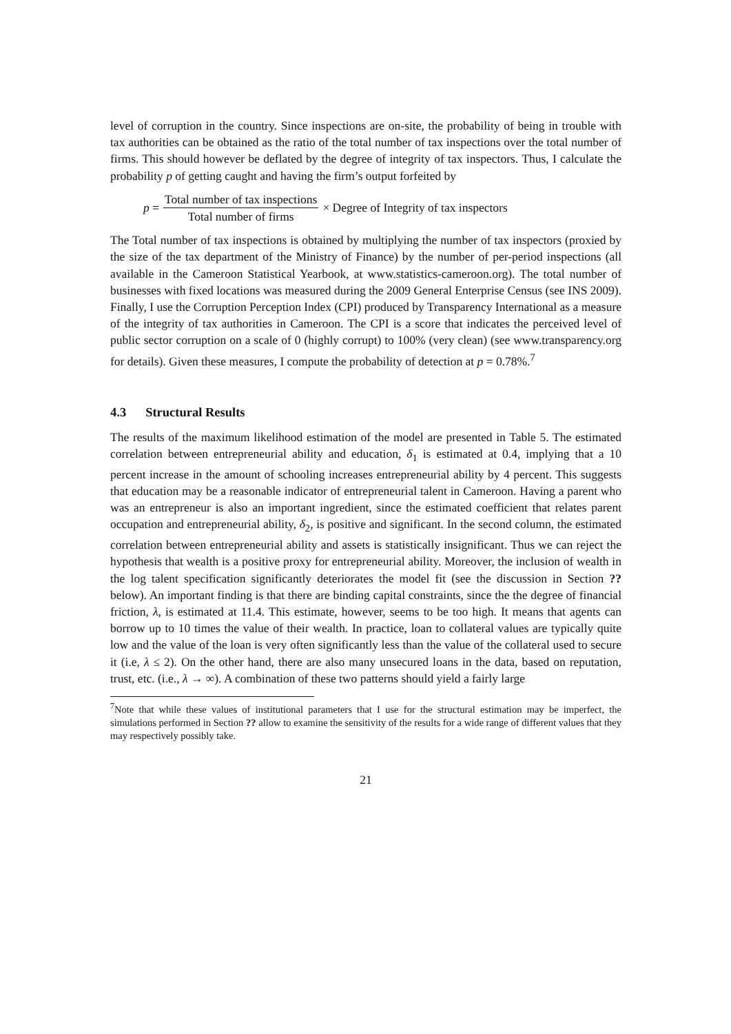level of corruption in the country. Since inspections are on-site, the probability of being in trouble with tax authorities can be obtained as the ratio of the total number of tax inspections over the total number of firms. This should however be deflated by the degree of integrity of tax inspectors. Thus, I calculate the probability p of getting caught and having the firm’s output forfeited by
p = Total number of tax inspections Total number of firms × Degree of Integrity of tax inspectors
The Total number of tax inspections is obtained by multiplying the number of tax inspectors (proxied by the size of the tax department of the Ministry of Finance) by the number of per-period inspections (all available in the Cameroon Statistical Yearbook, at www.statistics-cameroon.org). The total number of businesses with fixed locations was measured during the 2009 General Enterprise Census (see INS 2009). Finally, I use the Corruption Perception Index (CPI) produced by Transparency International as a measure of the integrity of tax authorities in Cameroon. The CPI is a score that indicates the perceived level of public sector corruption on a scale of 0 (highly corrupt) to 100% (very clean) (see www.transparency.org for details). Given these measures, I compute the probability of detection at p = 0.78%.<sup>7</sup>
4.3 Structural Results
The results of the maximum likelihood estimation of the model are presented in Table 5. The estimated correlation between entrepreneurial ability and education, δ<sub>1</sub> is estimated at 0.4, implying that a 10 percent increase in the amount of schooling increases entrepreneurial ability by 4 percent. This suggests that education may be a reasonable indicator of entrepreneurial talent in Cameroon. Having a parent who was an entrepreneur is also an important ingredient, since the estimated coefficient that relates parent occupation and entrepreneurial ability, δ<sub>2</sub>, is positive and significant. In the second column, the estimated correlation between entrepreneurial ability and assets is statistically insignificant. Thus we can reject the hypothesis that wealth is a positive proxy for entrepreneurial ability. Moreover, the inclusion of wealth in the log talent specification significantly deteriorates the model fit (see the discussion in Section ?? below). An important finding is that there are binding capital constraints, since the the degree of financial friction, λ, is estimated at 11.4. This estimate, however, seems to be too high. It means that agents can borrow up to 10 times the value of their wealth. In practice, loan to collateral values are typically quite low and the value of the loan is very often significantly less than the value of the collateral used to secure it (i.e, λ ≤ 2). On the other hand, there are also many unsecured loans in the data, based on reputation, trust, etc. (i.e., λ → ∞). A combination of these two patterns should yield a fairly large
<sup>7</sup> Note that while these values of institutional parameters that I use for the structural estimation may be imperfect, the simulations performed in Section ?? allow to examine the sensitivity of the results for a wide range of different values that they may respectively possibly take.
21